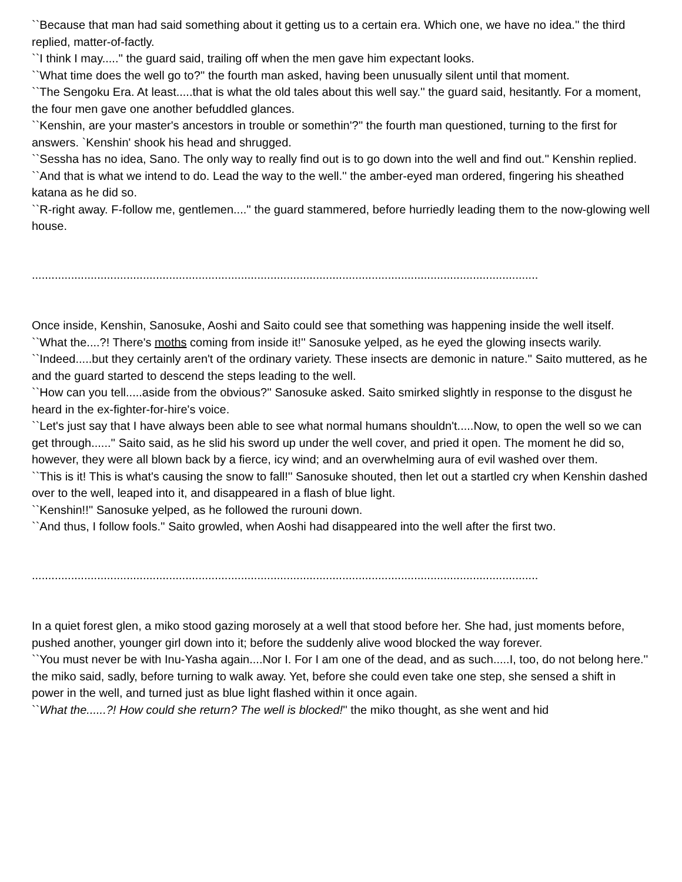``Because that man had said something about it getting us to a certain era. Which one, we have no idea.'' the third replied, matter-of-factly.
``I think I may.....'' the guard said, trailing off when the men gave him expectant looks.
``What time does the well go to?'' the fourth man asked, having been unusually silent until that moment.
``The Sengoku Era. At least.....that is what the old tales about this well say.'' the guard said, hesitantly. For a moment, the four men gave one another befuddled glances.
``Kenshin, are your master's ancestors in trouble or somethin'?'' the fourth man questioned, turning to the first for answers. `Kenshin' shook his head and shrugged.
``Sessha has no idea, Sano. The only way to really find out is to go down into the well and find out.'' Kenshin replied.
``And that is what we intend to do. Lead the way to the well.'' the amber-eyed man ordered, fingering his sheathed katana as he did so.
``R-right away. F-follow me, gentlemen....'' the guard stammered, before hurriedly leading them to the now-glowing well house.
...........................................................................................................................................................
Once inside, Kenshin, Sanosuke, Aoshi and Saito could see that something was happening inside the well itself.
``What the....?! There's moths coming from inside it!'' Sanosuke yelped, as he eyed the glowing insects warily.
``Indeed.....but they certainly aren't of the ordinary variety. These insects are demonic in nature.'' Saito muttered, as he and the guard started to descend the steps leading to the well.
``How can you tell.....aside from the obvious?'' Sanosuke asked. Saito smirked slightly in response to the disgust he heard in the ex-fighter-for-hire's voice.
``Let's just say that I have always been able to see what normal humans shouldn't.....Now, to open the well so we can get through......'' Saito said, as he slid his sword up under the well cover, and pried it open. The moment he did so, however, they were all blown back by a fierce, icy wind; and an overwhelming aura of evil washed over them.
``This is it! This is what's causing the snow to fall!'' Sanosuke shouted, then let out a startled cry when Kenshin dashed over to the well, leaped into it, and disappeared in a flash of blue light.
``Kenshin!!'' Sanosuke yelped, as he followed the rurouni down.
``And thus, I follow fools.'' Saito growled, when Aoshi had disappeared into the well after the first two.
...........................................................................................................................................................
In a quiet forest glen, a miko stood gazing morosely at a well that stood before her. She had, just moments before, pushed another, younger girl down into it; before the suddenly alive wood blocked the way forever.
``You must never be with Inu-Yasha again....Nor I. For I am one of the dead, and as such.....I, too, do not belong here.'' the miko said, sadly, before turning to walk away. Yet, before she could even take one step, she sensed a shift in power in the well, and turned just as blue light flashed within it once again.
``What the......?! How could she return? The well is blocked!'' the miko thought, as she went and hid